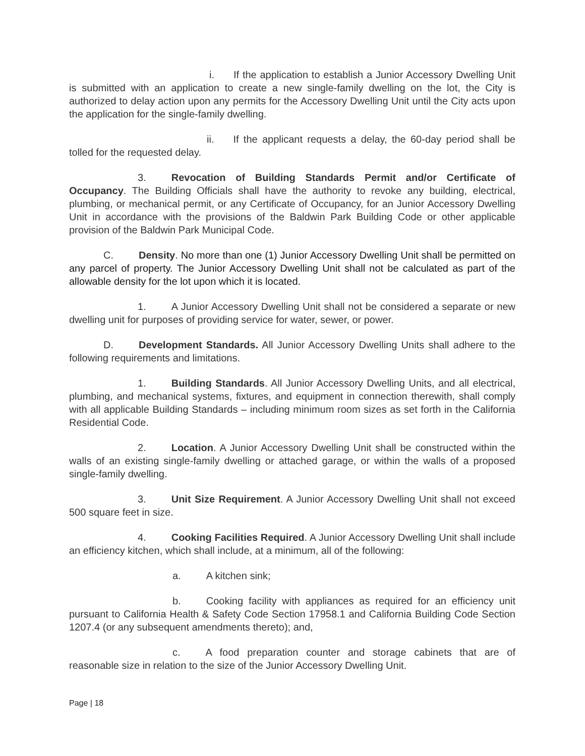i. If the application to establish a Junior Accessory Dwelling Unit is submitted with an application to create a new single-family dwelling on the lot, the City is authorized to delay action upon any permits for the Accessory Dwelling Unit until the City acts upon the application for the single-family dwelling.
ii. If the applicant requests a delay, the 60-day period shall be tolled for the requested delay.
3. Revocation of Building Standards Permit and/or Certificate of Occupancy. The Building Officials shall have the authority to revoke any building, electrical, plumbing, or mechanical permit, or any Certificate of Occupancy, for an Junior Accessory Dwelling Unit in accordance with the provisions of the Baldwin Park Building Code or other applicable provision of the Baldwin Park Municipal Code.
C. Density. No more than one (1) Junior Accessory Dwelling Unit shall be permitted on any parcel of property. The Junior Accessory Dwelling Unit shall not be calculated as part of the allowable density for the lot upon which it is located.
1. A Junior Accessory Dwelling Unit shall not be considered a separate or new dwelling unit for purposes of providing service for water, sewer, or power.
D. Development Standards. All Junior Accessory Dwelling Units shall adhere to the following requirements and limitations.
1. Building Standards. All Junior Accessory Dwelling Units, and all electrical, plumbing, and mechanical systems, fixtures, and equipment in connection therewith, shall comply with all applicable Building Standards – including minimum room sizes as set forth in the California Residential Code.
2. Location. A Junior Accessory Dwelling Unit shall be constructed within the walls of an existing single-family dwelling or attached garage, or within the walls of a proposed single-family dwelling.
3. Unit Size Requirement. A Junior Accessory Dwelling Unit shall not exceed 500 square feet in size.
4. Cooking Facilities Required. A Junior Accessory Dwelling Unit shall include an efficiency kitchen, which shall include, at a minimum, all of the following:
a. A kitchen sink;
b. Cooking facility with appliances as required for an efficiency unit pursuant to California Health & Safety Code Section 17958.1 and California Building Code Section 1207.4 (or any subsequent amendments thereto); and,
c. A food preparation counter and storage cabinets that are of reasonable size in relation to the size of the Junior Accessory Dwelling Unit.
Page | 18